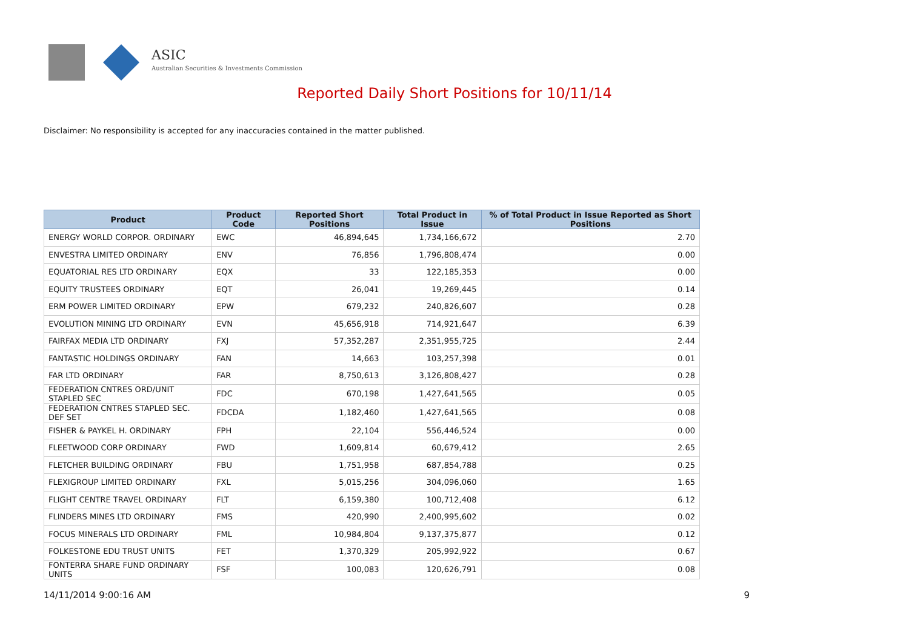ASIC
Australian Securities & Investments Commission
Reported Daily Short Positions for 10/11/14
Disclaimer: No responsibility is accepted for any inaccuracies contained in the matter published.
| Product | Product Code | Reported Short Positions | Total Product in Issue | % of Total Product in Issue Reported as Short Positions |
| --- | --- | --- | --- | --- |
| ENERGY WORLD CORPOR. ORDINARY | EWC | 46,894,645 | 1,734,166,672 | 2.70 |
| ENVESTRA LIMITED ORDINARY | ENV | 76,856 | 1,796,808,474 | 0.00 |
| EQUATORIAL RES LTD ORDINARY | EQX | 33 | 122,185,353 | 0.00 |
| EQUITY TRUSTEES ORDINARY | EQT | 26,041 | 19,269,445 | 0.14 |
| ERM POWER LIMITED ORDINARY | EPW | 679,232 | 240,826,607 | 0.28 |
| EVOLUTION MINING LTD ORDINARY | EVN | 45,656,918 | 714,921,647 | 6.39 |
| FAIRFAX MEDIA LTD ORDINARY | FXJ | 57,352,287 | 2,351,955,725 | 2.44 |
| FANTASTIC HOLDINGS ORDINARY | FAN | 14,663 | 103,257,398 | 0.01 |
| FAR LTD ORDINARY | FAR | 8,750,613 | 3,126,808,427 | 0.28 |
| FEDERATION CNTRES ORD/UNIT STAPLED SEC | FDC | 670,198 | 1,427,641,565 | 0.05 |
| FEDERATION CNTRES STAPLED SEC. DEF SET | FDCDA | 1,182,460 | 1,427,641,565 | 0.08 |
| FISHER & PAYKEL H. ORDINARY | FPH | 22,104 | 556,446,524 | 0.00 |
| FLEETWOOD CORP ORDINARY | FWD | 1,609,814 | 60,679,412 | 2.65 |
| FLETCHER BUILDING ORDINARY | FBU | 1,751,958 | 687,854,788 | 0.25 |
| FLEXIGROUP LIMITED ORDINARY | FXL | 5,015,256 | 304,096,060 | 1.65 |
| FLIGHT CENTRE TRAVEL ORDINARY | FLT | 6,159,380 | 100,712,408 | 6.12 |
| FLINDERS MINES LTD ORDINARY | FMS | 420,990 | 2,400,995,602 | 0.02 |
| FOCUS MINERALS LTD ORDINARY | FML | 10,984,804 | 9,137,375,877 | 0.12 |
| FOLKESTONE EDU TRUST UNITS | FET | 1,370,329 | 205,992,922 | 0.67 |
| FONTERRA SHARE FUND ORDINARY UNITS | FSF | 100,083 | 120,626,791 | 0.08 |
14/11/2014 9:00:16 AM 9